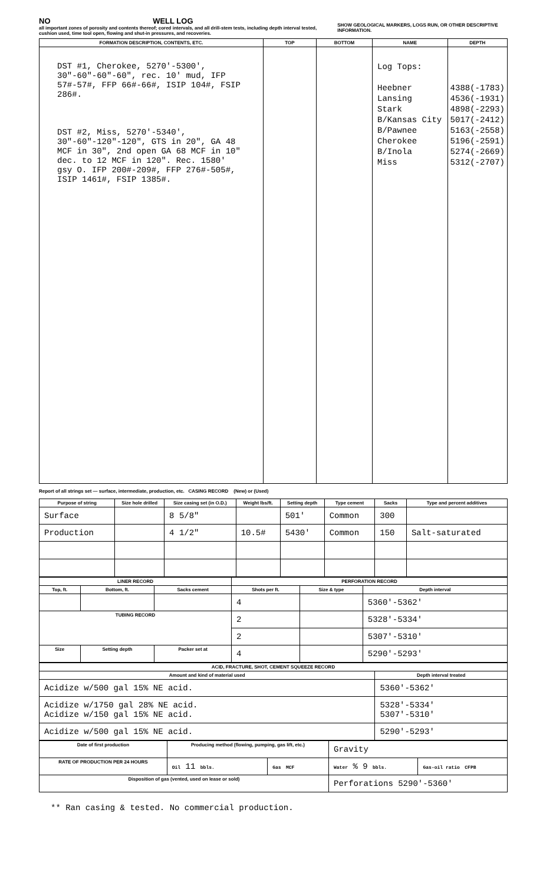NO WELL LOG
all important zones of porosity and contents thereof; cored intervals, and all drill-stem tests, including depth interval tested, cushion used, time tool open, flowing and shut-in pressures, and recoveries.
SHOW GEOLOGICAL MARKERS, LOGS RUN, OR OTHER DESCRIPTIVE INFORMATION.
| FORMATION DESCRIPTION, CONTENTS, ETC. | TOP | BOTTOM | NAME | DEPTH |
| --- | --- | --- | --- | --- |
| DST #1, Cherokee, 5270'-5300', 30"-60"-60"-60", rec. 10' mud, IFP 57#-57#, FFP 66#-66#, ISIP 104#, FSIP 286#. DST #2, Miss, 5270'-5340', 30"-60"-120"-120", GTS in 20", GA 48 MCF in 30", 2nd open GA 68 MCF in 10" dec. to 12 MCF in 120". Rec. 1580' gsy O. IFP 200#-209#, FFP 276#-505#, ISIP 1461#, FSIP 1385#. | | | Log Tops: Heebner Lansing Stark B/Kansas City B/Pawnee Cherokee B/Inola Miss | 4388(-1783) 4536(-1931) 4898(-2293) 5017(-2412) 5163(-2558) 5196(-2591) 5274(-2669) 5312(-2707) |
Report of all strings set — surface, intermediate, production, etc. CASING RECORD (New) or (Used)
| Purpose of string | Size hole drilled | Size casing set (in O.D.) | Weight lbs/ft. | Setting depth | Type cement | Sacks | Type and percent additives |
| --- | --- | --- | --- | --- | --- | --- | --- |
| Surface | | 8 5/8" | | 501' | Common | 300 | |
| Production | | 4 1/2" | 10.5# | 5430' | Common | 150 | Salt-saturated |
| LINER RECORD | | | PERFORATION RECORD | | |
| --- | --- | --- | --- | --- | --- |
| Top, ft. | Bottom, ft. | Sacks cement | Shots per ft. | Size & type | Depth interval |
| | | | 4 | | 5360'-5362' |
| TUBING RECORD | | | 2 | | 5328'-5334' |
| | | | 2 | | 5307'-5310' |
| Size | Setting depth | Packer set at | 4 | | 5290'-5293' |
| ACID, FRACTURE, SHOT, CEMENT SQUEEZE RECORD | |
| --- | --- |
| Amount and kind of material used | Depth interval treated |
| Acidize w/500 gal 15% NE acid. | 5360'-5362' |
| Acidize w/1750 gal 28% NE acid. Acidize w/150 gal 15% NE acid. | 5328'-5334' 5307'-5310' |
| Acidize w/500 gal 15% NE acid. | 5290'-5293' |
| Date of first production | Producing method (flowing, pumping, gas lift, etc.) | | Gravity | |
| RATE OF PRODUCTION PER 24 HOURS | Oil 11 bbls. | Gas MCF | Water % 9 bbls. | Gas-oil ratio CFPB |
| Disposition of gas (vented, used on lease or sold) | | | Perforations 5290'-5360' | |
** Ran casing & tested. No commercial production.